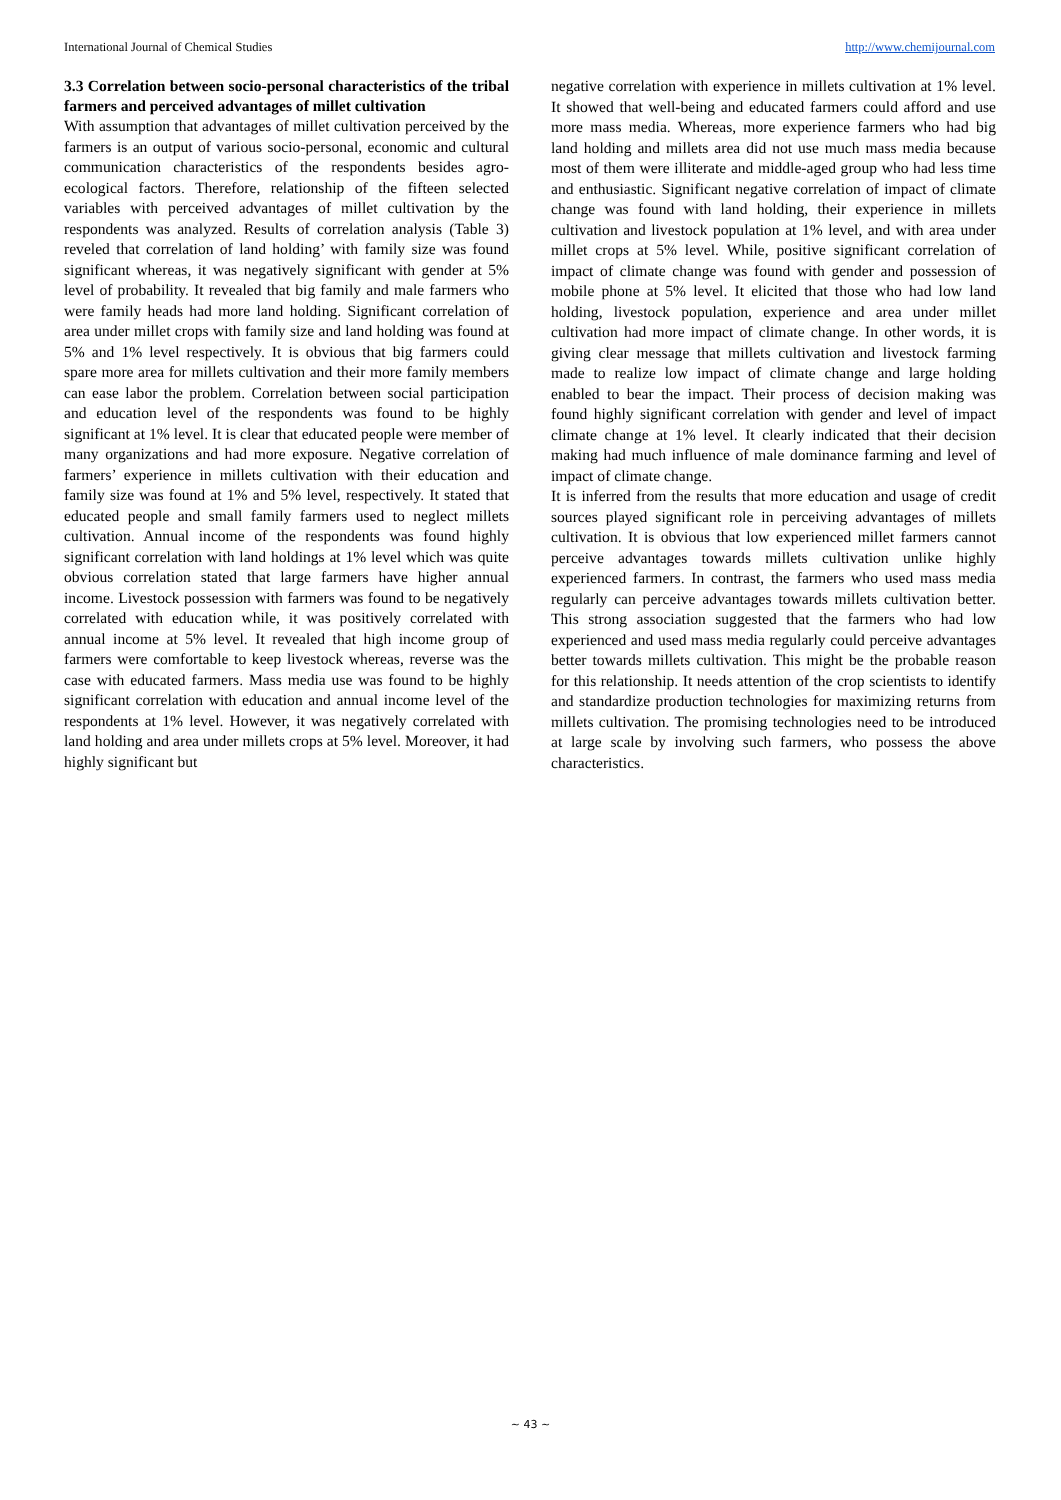International Journal of Chemical Studies http://www.chemijournal.com
3.3 Correlation between socio-personal characteristics of the tribal farmers and perceived advantages of millet cultivation
With assumption that advantages of millet cultivation perceived by the farmers is an output of various socio-personal, economic and cultural communication characteristics of the respondents besides agro-ecological factors. Therefore, relationship of the fifteen selected variables with perceived advantages of millet cultivation by the respondents was analyzed. Results of correlation analysis (Table 3) reveled that correlation of land holding’ with family size was found significant whereas, it was negatively significant with gender at 5% level of probability. It revealed that big family and male farmers who were family heads had more land holding. Significant correlation of area under millet crops with family size and land holding was found at 5% and 1% level respectively. It is obvious that big farmers could spare more area for millets cultivation and their more family members can ease labor the problem. Correlation between social participation and education level of the respondents was found to be highly significant at 1% level. It is clear that educated people were member of many organizations and had more exposure. Negative correlation of farmers’ experience in millets cultivation with their education and family size was found at 1% and 5% level, respectively. It stated that educated people and small family farmers used to neglect millets cultivation. Annual income of the respondents was found highly significant correlation with land holdings at 1% level which was quite obvious correlation stated that large farmers have higher annual income. Livestock possession with farmers was found to be negatively correlated with education while, it was positively correlated with annual income at 5% level. It revealed that high income group of farmers were comfortable to keep livestock whereas, reverse was the case with educated farmers. Mass media use was found to be highly significant correlation with education and annual income level of the respondents at 1% level. However, it was negatively correlated with land holding and area under millets crops at 5% level. Moreover, it had highly significant but
negative correlation with experience in millets cultivation at 1% level. It showed that well-being and educated farmers could afford and use more mass media. Whereas, more experience farmers who had big land holding and millets area did not use much mass media because most of them were illiterate and middle-aged group who had less time and enthusiastic. Significant negative correlation of impact of climate change was found with land holding, their experience in millets cultivation and livestock population at 1% level, and with area under millet crops at 5% level. While, positive significant correlation of impact of climate change was found with gender and possession of mobile phone at 5% level. It elicited that those who had low land holding, livestock population, experience and area under millet cultivation had more impact of climate change. In other words, it is giving clear message that millets cultivation and livestock farming made to realize low impact of climate change and large holding enabled to bear the impact. Their process of decision making was found highly significant correlation with gender and level of impact climate change at 1% level. It clearly indicated that their decision making had much influence of male dominance farming and level of impact of climate change.
It is inferred from the results that more education and usage of credit sources played significant role in perceiving advantages of millets cultivation. It is obvious that low experienced millet farmers cannot perceive advantages towards millets cultivation unlike highly experienced farmers. In contrast, the farmers who used mass media regularly can perceive advantages towards millets cultivation better. This strong association suggested that the farmers who had low experienced and used mass media regularly could perceive advantages better towards millets cultivation. This might be the probable reason for this relationship. It needs attention of the crop scientists to identify and standardize production technologies for maximizing returns from millets cultivation. The promising technologies need to be introduced at large scale by involving such farmers, who possess the above characteristics.
~ 43 ~